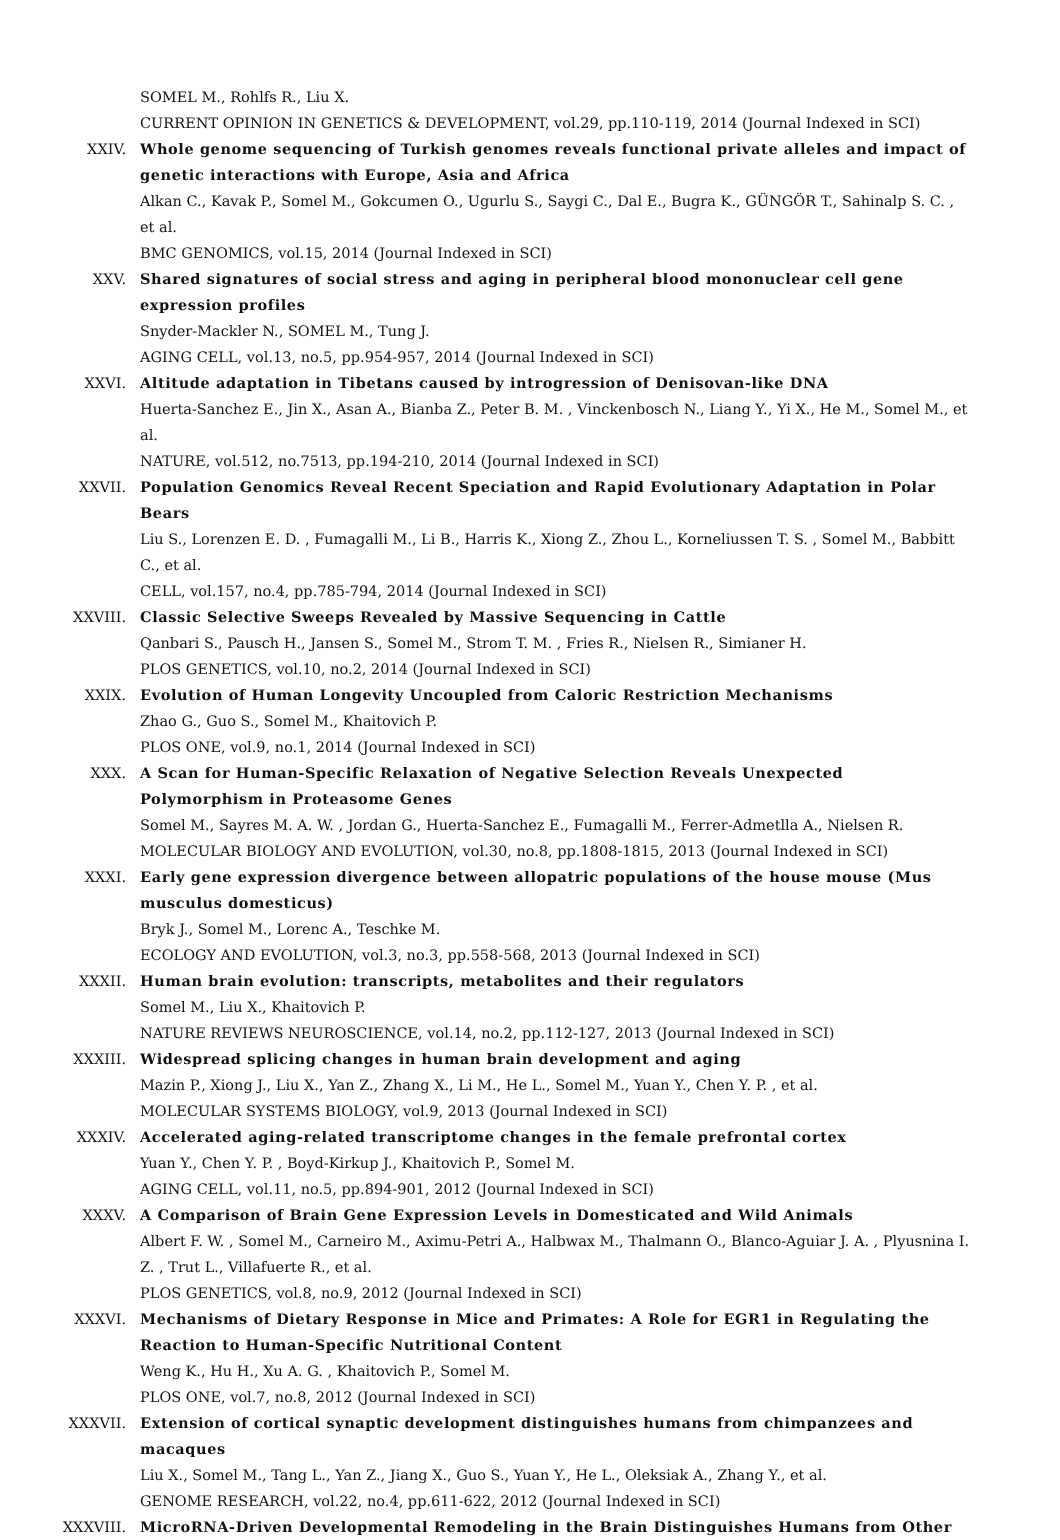SOMEL M., Rohlfs R., Liu X.
CURRENT OPINION IN GENETICS & DEVELOPMENT, vol.29, pp.110-119, 2014 (Journal Indexed in SCI)
XXIV. Whole genome sequencing of Turkish genomes reveals functional private alleles and impact of genetic interactions with Europe, Asia and Africa
Alkan C., Kavak P., Somel M., Gokcumen O., Ugurlu S., Saygi C., Dal E., Bugra K., GÜNGÖR T., Sahinalp S. C. , et al.
BMC GENOMICS, vol.15, 2014 (Journal Indexed in SCI)
XXV. Shared signatures of social stress and aging in peripheral blood mononuclear cell gene expression profiles
Snyder-Mackler N., SOMEL M., Tung J.
AGING CELL, vol.13, no.5, pp.954-957, 2014 (Journal Indexed in SCI)
XXVI. Altitude adaptation in Tibetans caused by introgression of Denisovan-like DNA
Huerta-Sanchez E., Jin X., Asan A., Bianba Z., Peter B. M. , Vinckenbosch N., Liang Y., Yi X., He M., Somel M., et al.
NATURE, vol.512, no.7513, pp.194-210, 2014 (Journal Indexed in SCI)
XXVII. Population Genomics Reveal Recent Speciation and Rapid Evolutionary Adaptation in Polar Bears
Liu S., Lorenzen E. D. , Fumagalli M., Li B., Harris K., Xiong Z., Zhou L., Korneliussen T. S. , Somel M., Babbitt C., et al.
CELL, vol.157, no.4, pp.785-794, 2014 (Journal Indexed in SCI)
XXVIII. Classic Selective Sweeps Revealed by Massive Sequencing in Cattle
Qanbari S., Pausch H., Jansen S., Somel M., Strom T. M. , Fries R., Nielsen R., Simianer H.
PLOS GENETICS, vol.10, no.2, 2014 (Journal Indexed in SCI)
XXIX. Evolution of Human Longevity Uncoupled from Caloric Restriction Mechanisms
Zhao G., Guo S., Somel M., Khaitovich P.
PLOS ONE, vol.9, no.1, 2014 (Journal Indexed in SCI)
XXX. A Scan for Human-Specific Relaxation of Negative Selection Reveals Unexpected Polymorphism in Proteasome Genes
Somel M., Sayres M. A. W. , Jordan G., Huerta-Sanchez E., Fumagalli M., Ferrer-Admetlla A., Nielsen R.
MOLECULAR BIOLOGY AND EVOLUTION, vol.30, no.8, pp.1808-1815, 2013 (Journal Indexed in SCI)
XXXI. Early gene expression divergence between allopatric populations of the house mouse (Mus musculus domesticus)
Bryk J., Somel M., Lorenc A., Teschke M.
ECOLOGY AND EVOLUTION, vol.3, no.3, pp.558-568, 2013 (Journal Indexed in SCI)
XXXII. Human brain evolution: transcripts, metabolites and their regulators
Somel M., Liu X., Khaitovich P.
NATURE REVIEWS NEUROSCIENCE, vol.14, no.2, pp.112-127, 2013 (Journal Indexed in SCI)
XXXIII. Widespread splicing changes in human brain development and aging
Mazin P., Xiong J., Liu X., Yan Z., Zhang X., Li M., He L., Somel M., Yuan Y., Chen Y. P. , et al.
MOLECULAR SYSTEMS BIOLOGY, vol.9, 2013 (Journal Indexed in SCI)
XXXIV. Accelerated aging-related transcriptome changes in the female prefrontal cortex
Yuan Y., Chen Y. P. , Boyd-Kirkup J., Khaitovich P., Somel M.
AGING CELL, vol.11, no.5, pp.894-901, 2012 (Journal Indexed in SCI)
XXXV. A Comparison of Brain Gene Expression Levels in Domesticated and Wild Animals
Albert F. W. , Somel M., Carneiro M., Aximu-Petri A., Halbwax M., Thalmann O., Blanco-Aguiar J. A. , Plyusnina I. Z. , Trut L., Villafuerte R., et al.
PLOS GENETICS, vol.8, no.9, 2012 (Journal Indexed in SCI)
XXXVI. Mechanisms of Dietary Response in Mice and Primates: A Role for EGR1 in Regulating the Reaction to Human-Specific Nutritional Content
Weng K., Hu H., Xu A. G. , Khaitovich P., Somel M.
PLOS ONE, vol.7, no.8, 2012 (Journal Indexed in SCI)
XXXVII. Extension of cortical synaptic development distinguishes humans from chimpanzees and macaques
Liu X., Somel M., Tang L., Yan Z., Jiang X., Guo S., Yuan Y., He L., Oleksiak A., Zhang Y., et al.
GENOME RESEARCH, vol.22, no.4, pp.611-622, 2012 (Journal Indexed in SCI)
XXXVIII. MicroRNA-Driven Developmental Remodeling in the Brain Distinguishes Humans from Other